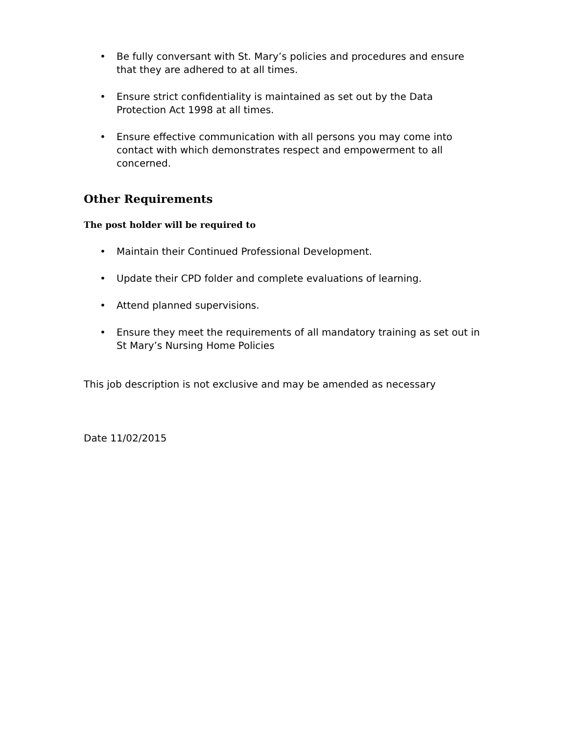• Be fully conversant with St. Mary’s policies and procedures and ensure that they are adhered to at all times.
• Ensure strict confidentiality is maintained as set out by the Data Protection Act 1998 at all times.
• Ensure effective communication with all persons you may come into contact with which demonstrates respect and empowerment to all concerned.
Other Requirements
The post holder will be required to
• Maintain their Continued Professional Development.
• Update their CPD folder and complete evaluations of learning.
• Attend planned supervisions.
• Ensure they meet the requirements of all mandatory training as set out in St Mary’s Nursing Home Policies
This job description is not exclusive and may be amended as necessary
Date 11/02/2015